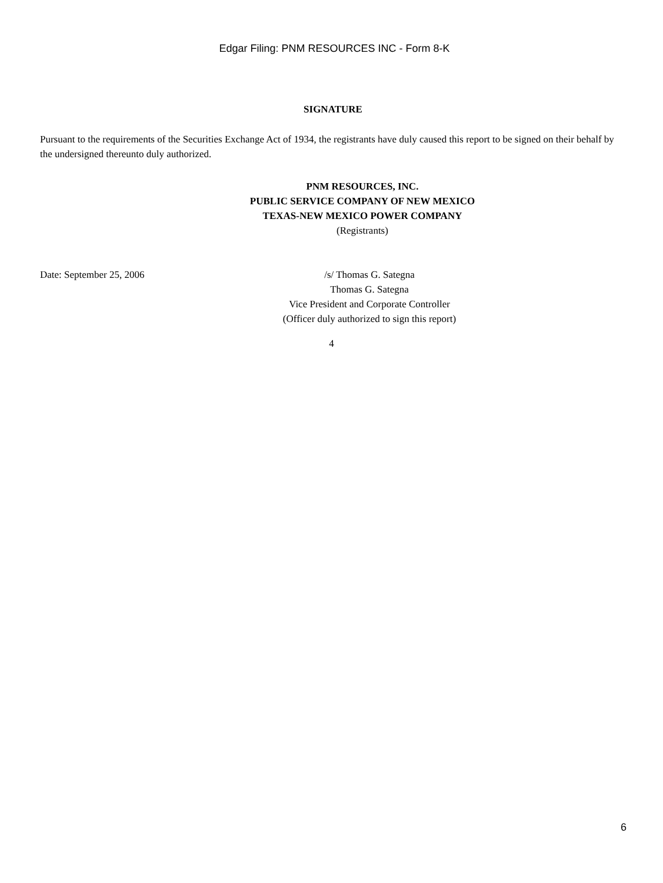Edgar Filing: PNM RESOURCES INC - Form 8-K
SIGNATURE
Pursuant to the requirements of the Securities Exchange Act of 1934, the registrants have duly caused this report to be signed on their behalf by the undersigned thereunto duly authorized.
PNM RESOURCES, INC.
PUBLIC SERVICE COMPANY OF NEW MEXICO
TEXAS-NEW MEXICO POWER COMPANY
(Registrants)
Date: September 25, 2006 /s/ Thomas G. Sategna
Thomas G. Sategna
Vice President and Corporate Controller
(Officer duly authorized to sign this report)
4
6